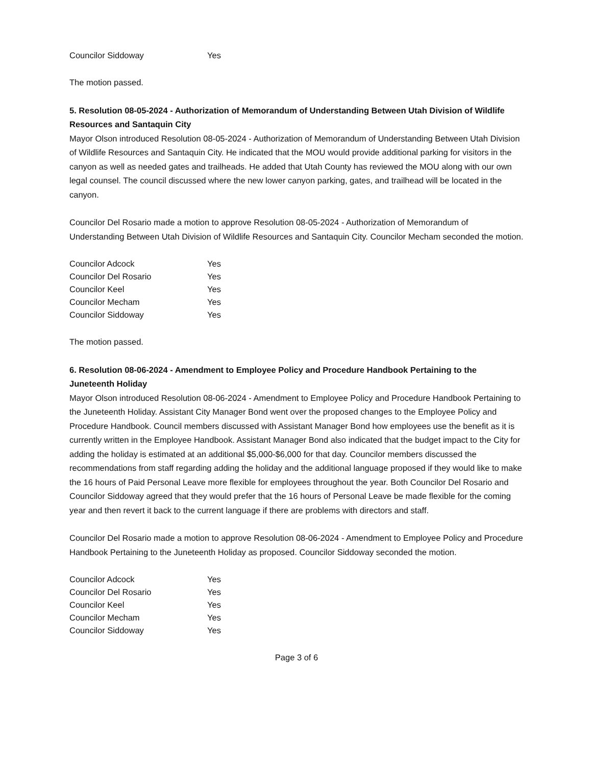| Councilor Siddoway | Yes |
The motion passed.
5. Resolution 08-05-2024 - Authorization of Memorandum of Understanding Between Utah Division of Wildlife Resources and Santaquin City
Mayor Olson introduced Resolution 08-05-2024 - Authorization of Memorandum of Understanding Between Utah Division of Wildlife Resources and Santaquin City. He indicated that the MOU would provide additional parking for visitors in the canyon as well as needed gates and trailheads. He added that Utah County has reviewed the MOU along with our own legal counsel. The council discussed where the new lower canyon parking, gates, and trailhead will be located in the canyon.
Councilor Del Rosario made a motion to approve Resolution 08-05-2024 - Authorization of Memorandum of Understanding Between Utah Division of Wildlife Resources and Santaquin City. Councilor Mecham seconded the motion.
| Councilor Adcock | Yes |
| Councilor Del Rosario | Yes |
| Councilor Keel | Yes |
| Councilor Mecham | Yes |
| Councilor Siddoway | Yes |
The motion passed.
6. Resolution 08-06-2024 - Amendment to Employee Policy and Procedure Handbook Pertaining to the Juneteenth Holiday
Mayor Olson introduced Resolution 08-06-2024 - Amendment to Employee Policy and Procedure Handbook Pertaining to the Juneteenth Holiday. Assistant City Manager Bond went over the proposed changes to the Employee Policy and Procedure Handbook. Council members discussed with Assistant Manager Bond how employees use the benefit as it is currently written in the Employee Handbook. Assistant Manager Bond also indicated that the budget impact to the City for adding the holiday is estimated at an additional $5,000-$6,000 for that day. Councilor members discussed the recommendations from staff regarding adding the holiday and the additional language proposed if they would like to make the 16 hours of Paid Personal Leave more flexible for employees throughout the year. Both Councilor Del Rosario and Councilor Siddoway agreed that they would prefer that the 16 hours of Personal Leave be made flexible for the coming year and then revert it back to the current language if there are problems with directors and staff.
Councilor Del Rosario made a motion to approve Resolution 08-06-2024 - Amendment to Employee Policy and Procedure Handbook Pertaining to the Juneteenth Holiday as proposed. Councilor Siddoway seconded the motion.
| Councilor Adcock | Yes |
| Councilor Del Rosario | Yes |
| Councilor Keel | Yes |
| Councilor Mecham | Yes |
| Councilor Siddoway | Yes |
Page 3 of 6